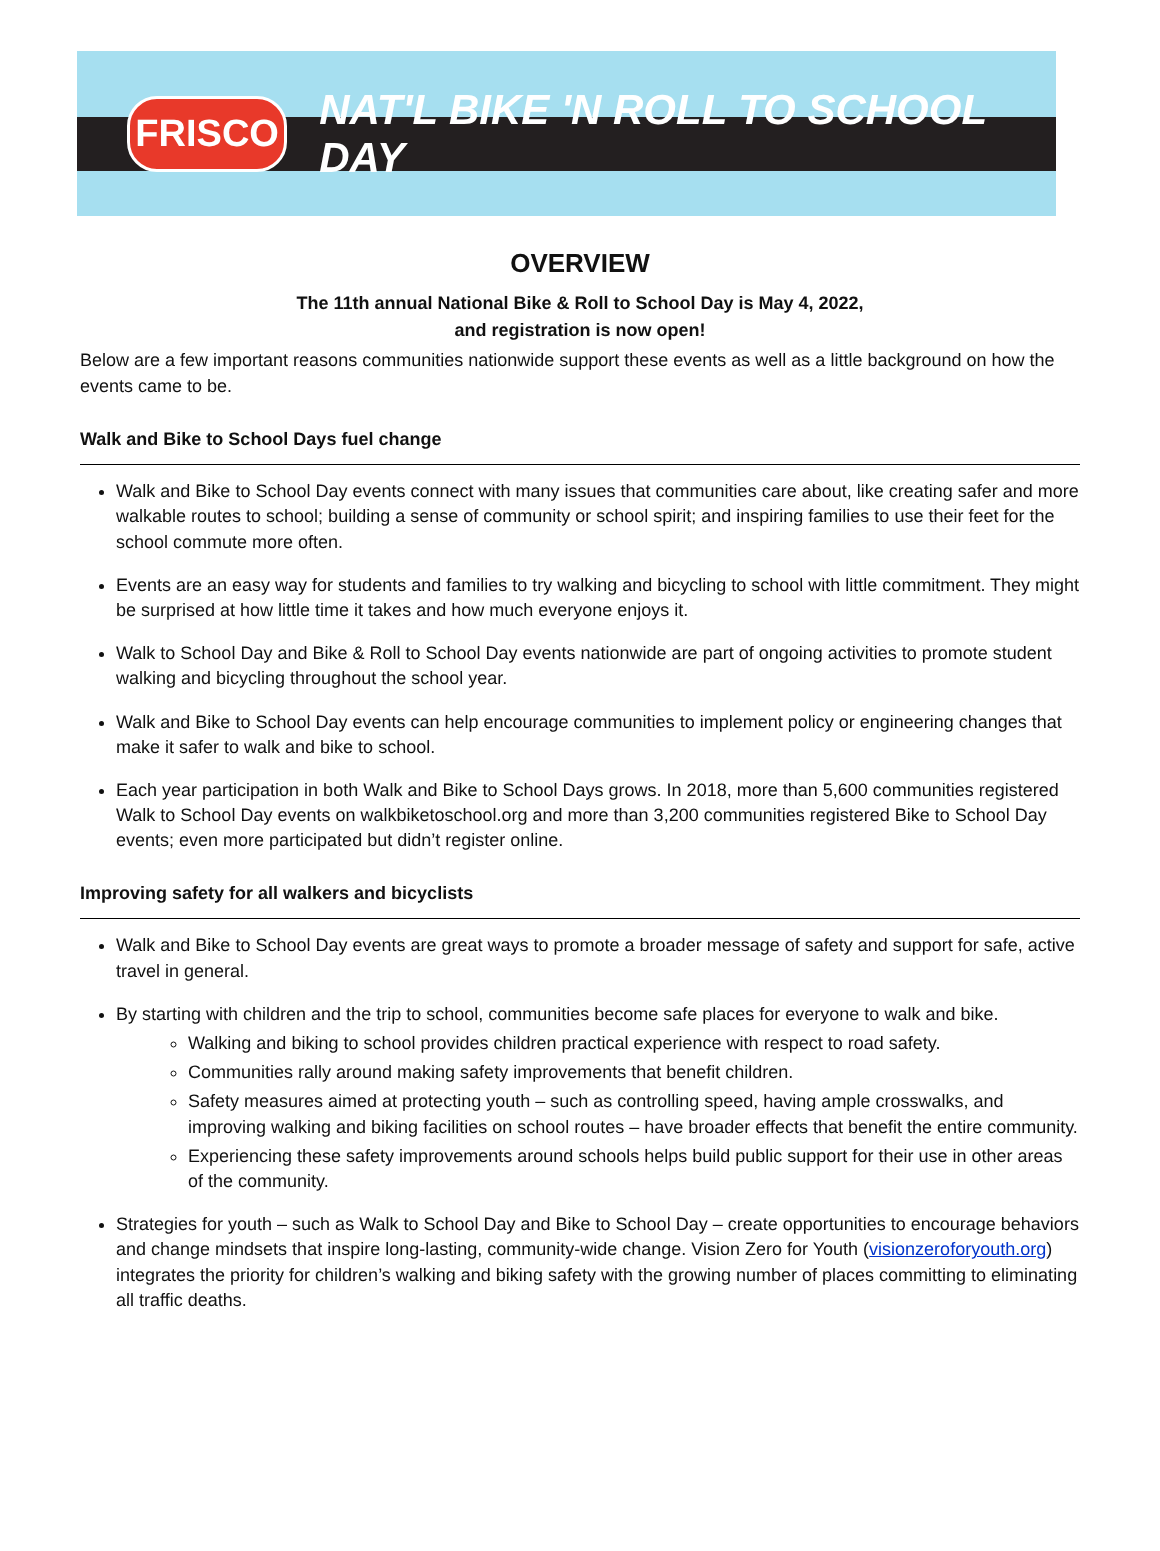FRISCO
NAT'L BIKE 'N ROLL TO SCHOOL DAY
OVERVIEW
The 11th annual National Bike & Roll to School Day is May 4, 2022,
and registration is now open!
Below are a few important reasons communities nationwide support these events as well as a little background on how the events came to be.
Walk and Bike to School Days fuel change
Walk and Bike to School Day events connect with many issues that communities care about, like creating safer and more walkable routes to school; building a sense of community or school spirit; and inspiring families to use their feet for the school commute more often.
Events are an easy way for students and families to try walking and bicycling to school with little commitment. They might be surprised at how little time it takes and how much everyone enjoys it.
Walk to School Day and Bike & Roll to School Day events nationwide are part of ongoing activities to promote student walking and bicycling throughout the school year.
Walk and Bike to School Day events can help encourage communities to implement policy or engineering changes that make it safer to walk and bike to school.
Each year participation in both Walk and Bike to School Days grows. In 2018, more than 5,600 communities registered Walk to School Day events on walkbiketoschool.org and more than 3,200 communities registered Bike to School Day events; even more participated but didn’t register online.
Improving safety for all walkers and bicyclists
Walk and Bike to School Day events are great ways to promote a broader message of safety and support for safe, active travel in general.
By starting with children and the trip to school, communities become safe places for everyone to walk and bike.
Walking and biking to school provides children practical experience with respect to road safety.
Communities rally around making safety improvements that benefit children.
Safety measures aimed at protecting youth – such as controlling speed, having ample crosswalks, and improving walking and biking facilities on school routes – have broader effects that benefit the entire community.
Experiencing these safety improvements around schools helps build public support for their use in other areas of the community.
Strategies for youth – such as Walk to School Day and Bike to School Day – create opportunities to encourage behaviors and change mindsets that inspire long-lasting, community-wide change. Vision Zero for Youth (visionzeroforyouth.org) integrates the priority for children’s walking and biking safety with the growing number of places committing to eliminating all traffic deaths.